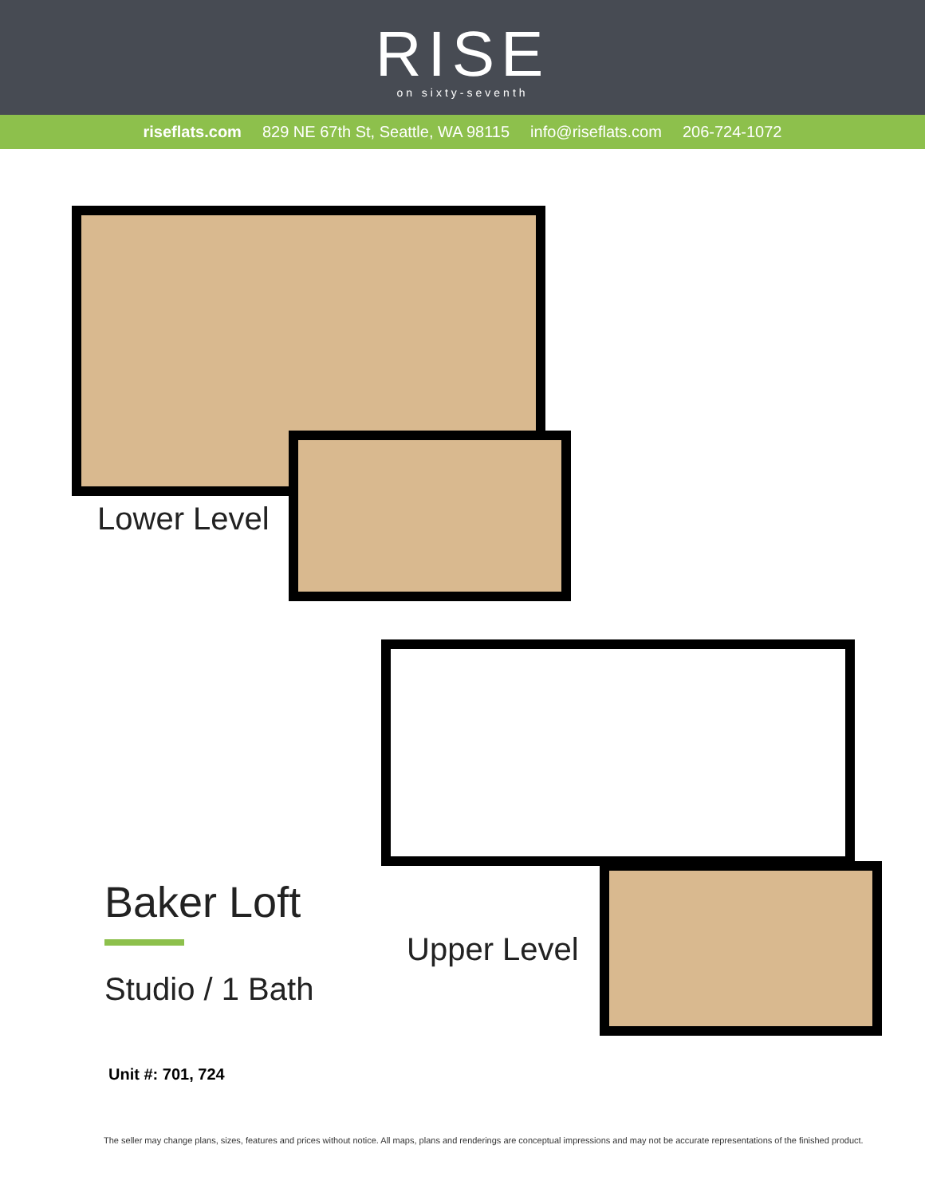RISE
on sixty-seventh
riseflats.com 829 NE 67th St, Seattle, WA 98115 info@riseflats.com 206-724-1072
Lower Level
Upper Level
Baker Loft
Studio / 1 Bath
Unit #: 701, 724
The seller may change plans, sizes, features and prices without notice. All maps, plans and renderings are conceptual impressions and may not be accurate representations of the finished product.